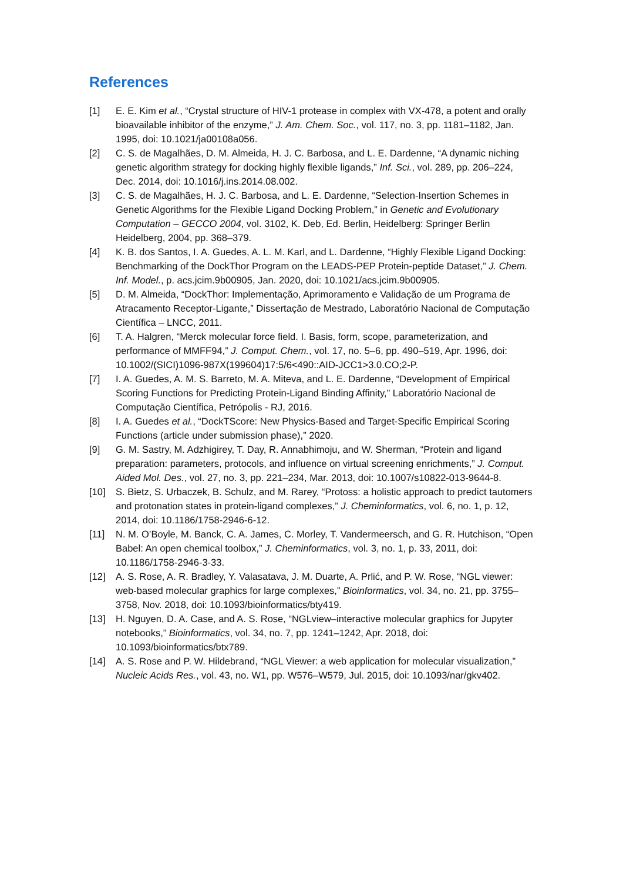References
[1] E. E. Kim et al., “Crystal structure of HIV-1 protease in complex with VX-478, a potent and orally bioavailable inhibitor of the enzyme,” J. Am. Chem. Soc., vol. 117, no. 3, pp. 1181–1182, Jan. 1995, doi: 10.1021/ja00108a056.
[2] C. S. de Magalhães, D. M. Almeida, H. J. C. Barbosa, and L. E. Dardenne, “A dynamic niching genetic algorithm strategy for docking highly flexible ligands,” Inf. Sci., vol. 289, pp. 206–224, Dec. 2014, doi: 10.1016/j.ins.2014.08.002.
[3] C. S. de Magalhães, H. J. C. Barbosa, and L. E. Dardenne, “Selection-Insertion Schemes in Genetic Algorithms for the Flexible Ligand Docking Problem,” in Genetic and Evolutionary Computation – GECCO 2004, vol. 3102, K. Deb, Ed. Berlin, Heidelberg: Springer Berlin Heidelberg, 2004, pp. 368–379.
[4] K. B. dos Santos, I. A. Guedes, A. L. M. Karl, and L. Dardenne, “Highly Flexible Ligand Docking: Benchmarking of the DockThor Program on the LEADS-PEP Protein-peptide Dataset,” J. Chem. Inf. Model., p. acs.jcim.9b00905, Jan. 2020, doi: 10.1021/acs.jcim.9b00905.
[5] D. M. Almeida, “DockThor: Implementação, Aprimoramento e Validação de um Programa de Atracamento Receptor-Ligante,” Dissertação de Mestrado, Laboratório Nacional de Computação Científica – LNCC, 2011.
[6] T. A. Halgren, “Merck molecular force field. I. Basis, form, scope, parameterization, and performance of MMFF94,” J. Comput. Chem., vol. 17, no. 5–6, pp. 490–519, Apr. 1996, doi: 10.1002/(SICI)1096-987X(199604)17:5/6<490::AID-JCC1>3.0.CO;2-P.
[7] I. A. Guedes, A. M. S. Barreto, M. A. Miteva, and L. E. Dardenne, “Development of Empirical Scoring Functions for Predicting Protein-Ligand Binding Affinity,” Laboratório Nacional de Computação Científica, Petrópolis - RJ, 2016.
[8] I. A. Guedes et al., “DockTScore: New Physics-Based and Target-Specific Empirical Scoring Functions (article under submission phase),” 2020.
[9] G. M. Sastry, M. Adzhigirey, T. Day, R. Annabhimoju, and W. Sherman, “Protein and ligand preparation: parameters, protocols, and influence on virtual screening enrichments,” J. Comput. Aided Mol. Des., vol. 27, no. 3, pp. 221–234, Mar. 2013, doi: 10.1007/s10822-013-9644-8.
[10] S. Bietz, S. Urbaczek, B. Schulz, and M. Rarey, “Protoss: a holistic approach to predict tautomers and protonation states in protein-ligand complexes,” J. Cheminformatics, vol. 6, no. 1, p. 12, 2014, doi: 10.1186/1758-2946-6-12.
[11] N. M. O’Boyle, M. Banck, C. A. James, C. Morley, T. Vandermeersch, and G. R. Hutchison, “Open Babel: An open chemical toolbox,” J. Cheminformatics, vol. 3, no. 1, p. 33, 2011, doi: 10.1186/1758-2946-3-33.
[12] A. S. Rose, A. R. Bradley, Y. Valasatava, J. M. Duarte, A. Prlić, and P. W. Rose, “NGL viewer: web-based molecular graphics for large complexes,” Bioinformatics, vol. 34, no. 21, pp. 3755–3758, Nov. 2018, doi: 10.1093/bioinformatics/bty419.
[13] H. Nguyen, D. A. Case, and A. S. Rose, “NGLview–interactive molecular graphics for Jupyter notebooks,” Bioinformatics, vol. 34, no. 7, pp. 1241–1242, Apr. 2018, doi: 10.1093/bioinformatics/btx789.
[14] A. S. Rose and P. W. Hildebrand, “NGL Viewer: a web application for molecular visualization,” Nucleic Acids Res., vol. 43, no. W1, pp. W576–W579, Jul. 2015, doi: 10.1093/nar/gkv402.